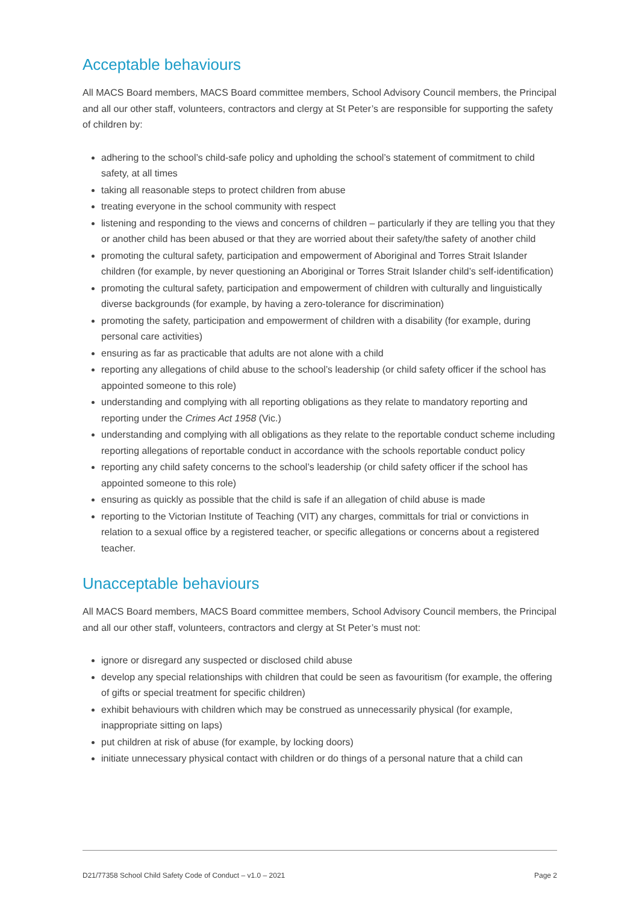Acceptable behaviours
All MACS Board members, MACS Board committee members, School Advisory Council members, the Principal and all our other staff, volunteers, contractors and clergy at St Peter’s are responsible for supporting the safety of children by:
adhering to the school’s child-safe policy and upholding the school’s statement of commitment to child safety, at all times
taking all reasonable steps to protect children from abuse
treating everyone in the school community with respect
listening and responding to the views and concerns of children – particularly if they are telling you that they or another child has been abused or that they are worried about their safety/the safety of another child
promoting the cultural safety, participation and empowerment of Aboriginal and Torres Strait Islander children (for example, by never questioning an Aboriginal or Torres Strait Islander child’s self-identification)
promoting the cultural safety, participation and empowerment of children with culturally and linguistically diverse backgrounds (for example, by having a zero-tolerance for discrimination)
promoting the safety, participation and empowerment of children with a disability (for example, during personal care activities)
ensuring as far as practicable that adults are not alone with a child
reporting any allegations of child abuse to the school’s leadership (or child safety officer if the school has appointed someone to this role)
understanding and complying with all reporting obligations as they relate to mandatory reporting and reporting under the Crimes Act 1958 (Vic.)
understanding and complying with all obligations as they relate to the reportable conduct scheme including reporting allegations of reportable conduct in accordance with the schools reportable conduct policy
reporting any child safety concerns to the school’s leadership (or child safety officer if the school has appointed someone to this role)
ensuring as quickly as possible that the child is safe if an allegation of child abuse is made
reporting to the Victorian Institute of Teaching (VIT) any charges, committals for trial or convictions in relation to a sexual office by a registered teacher, or specific allegations or concerns about a registered teacher.
Unacceptable behaviours
All MACS Board members, MACS Board committee members, School Advisory Council members, the Principal and all our other staff, volunteers, contractors and clergy at St Peter’s must not:
ignore or disregard any suspected or disclosed child abuse
develop any special relationships with children that could be seen as favouritism (for example, the offering of gifts or special treatment for specific children)
exhibit behaviours with children which may be construed as unnecessarily physical (for example, inappropriate sitting on laps)
put children at risk of abuse (for example, by locking doors)
initiate unnecessary physical contact with children or do things of a personal nature that a child can
D21/77358 School Child Safety Code of Conduct – v1.0 – 2021 Page 2